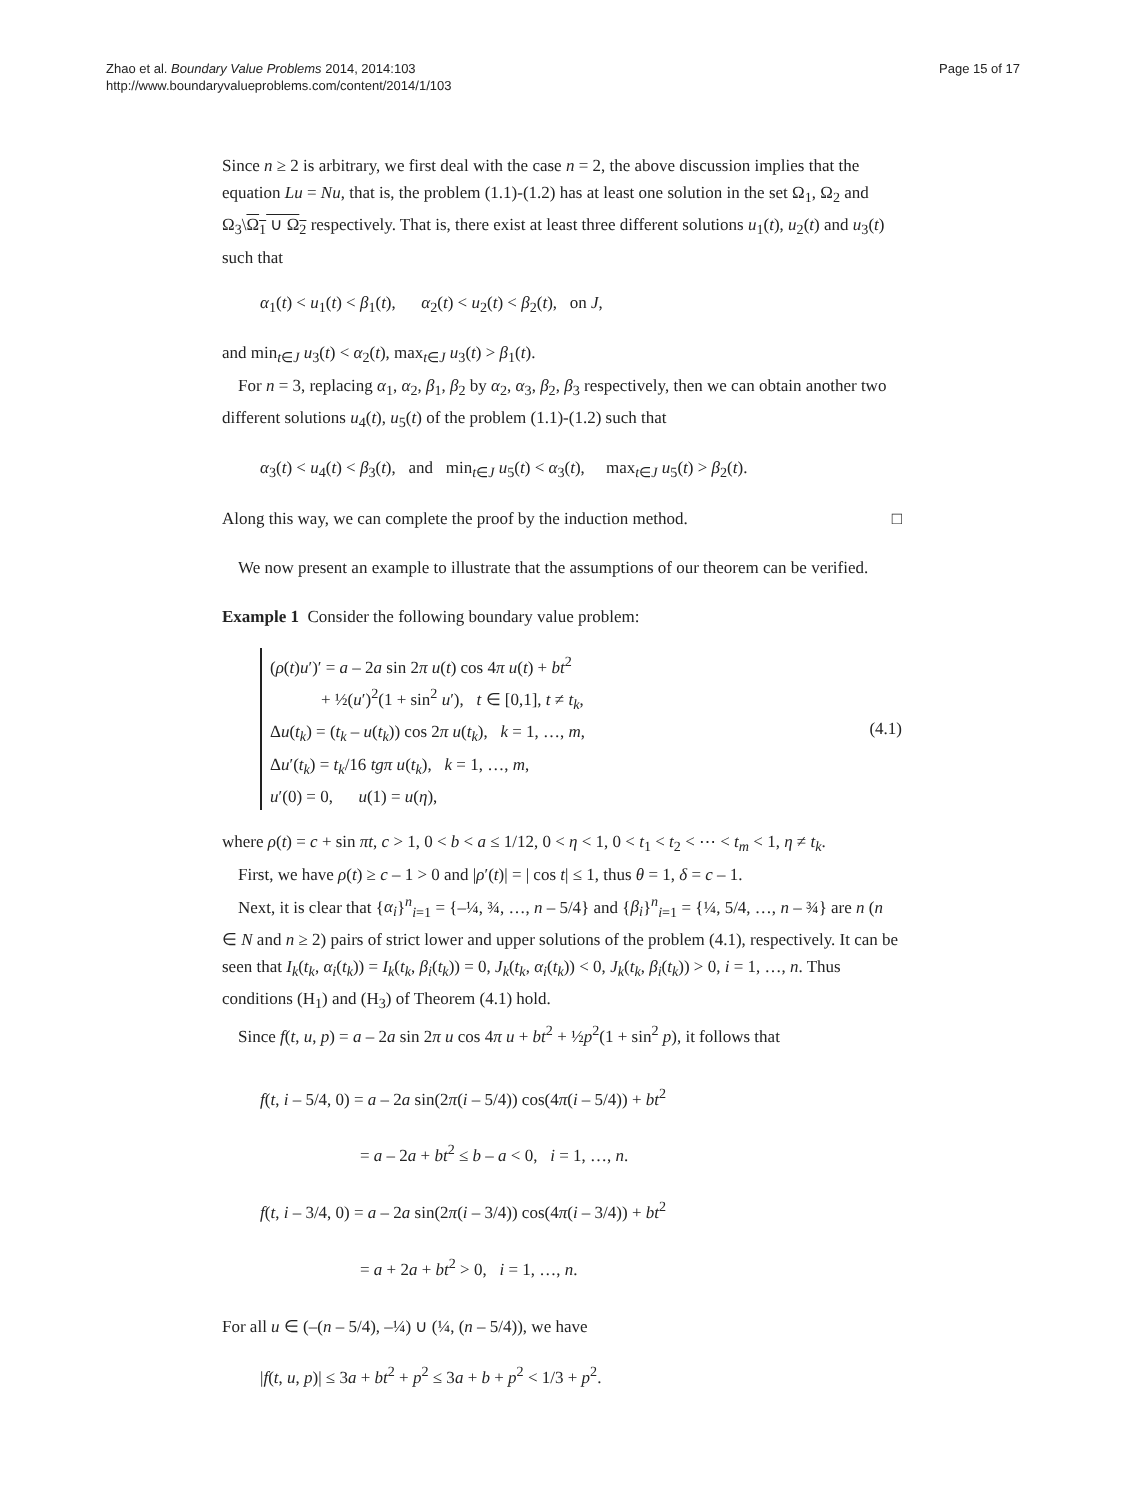Zhao et al. Boundary Value Problems 2014, 2014:103
http://www.boundaryvalueproblems.com/content/2014/1/103
Page 15 of 17
Since n ≥ 2 is arbitrary, we first deal with the case n = 2, the above discussion implies that the equation Lu = Nu, that is, the problem (1.1)-(1.2) has at least one solution in the set Ω<sub>1</sub>, Ω<sub>2</sub> and Ω<sub>3</sub>\Ω<sub>1</sub> ∪ Ω<sub>2</sub> respectively. That is, there exist at least three different solutions u<sub>1</sub>(t), u<sub>2</sub>(t) and u<sub>3</sub>(t) such that
α<sub>1</sub>(t) < u<sub>1</sub>(t) < β<sub>1</sub>(t), α<sub>2</sub>(t) < u<sub>2</sub>(t) < β<sub>2</sub>(t), on J,
and min<sub>t∈J</sub> u<sub>3</sub>(t) < α<sub>2</sub>(t), max<sub>t∈J</sub> u<sub>3</sub>(t) > β<sub>1</sub>(t).
For n = 3, replacing α<sub>1</sub>, α<sub>2</sub>, β<sub>1</sub>, β<sub>2</sub> by α<sub>2</sub>, α<sub>3</sub>, β<sub>2</sub>, β<sub>3</sub> respectively, then we can obtain another two different solutions u<sub>4</sub>(t), u<sub>5</sub>(t) of the problem (1.1)-(1.2) such that
α<sub>3</sub>(t) < u<sub>4</sub>(t) < β<sub>3</sub>(t), and min<sub>t∈J</sub> u<sub>5</sub>(t) < α<sub>3</sub>(t), max<sub>t∈J</sub> u<sub>5</sub>(t) > β<sub>2</sub>(t).
Along this way, we can complete the proof by the induction method. □
We now present an example to illustrate that the assumptions of our theorem can be verified.
Example 1 Consider the following boundary value problem:
(ρ(t)u′)′ = a – 2a sin 2π u(t) cos 4π u(t) + bt<sup>2</sup>
+ ½(u′)<sup>2</sup>(1 + sin<sup>2</sup> u′), t ∈ [0,1], t ≠ t<sub>k</sub>,
Δu(t<sub>k</sub>) = (t<sub>k</sub> – u(t<sub>k</sub>)) cos 2π u(t<sub>k</sub>), k = 1, …, m,
Δu′(t<sub>k</sub>) = t<sub>k</sub>/16 tgπ u(t<sub>k</sub>), k = 1, …, m,
u′(0) = 0, u(1) = u(η),
(4.1)
where ρ(t) = c + sin πt, c > 1, 0 < b < a ≤ 1/12, 0 < η < 1, 0 < t<sub>1</sub> < t<sub>2</sub> < ⋯ < t<sub>m</sub> < 1, η ≠ t<sub>k</sub>.
First, we have ρ(t) ≥ c – 1 > 0 and |ρ′(t)| = | cos t| ≤ 1, thus θ = 1, δ = c – 1.
Next, it is clear that {α<sub>i</sub>}<sup>n</sup><sub>i=1</sub> = {–¼, ¾, …, n – 5/4} and {β<sub>i</sub>}<sup>n</sup><sub>i=1</sub> = {¼, 5/4, …, n – ¾} are n (n ∈ N and n ≥ 2) pairs of strict lower and upper solutions of the problem (4.1), respectively. It can be seen that I<sub>k</sub>(t<sub>k</sub>, α<sub>i</sub>(t<sub>k</sub>)) = I<sub>k</sub>(t<sub>k</sub>, β<sub>i</sub>(t<sub>k</sub>)) = 0, J<sub>k</sub>(t<sub>k</sub>, α<sub>i</sub>(t<sub>k</sub>)) < 0, J<sub>k</sub>(t<sub>k</sub>, β<sub>i</sub>(t<sub>k</sub>)) > 0, i = 1, …, n. Thus conditions (H<sub>1</sub>) and (H<sub>3</sub>) of Theorem (4.1) hold.
Since f(t, u, p) = a – 2a sin 2π u cos 4π u + bt<sup>2</sup> + ½p<sup>2</sup>(1 + sin<sup>2</sup> p), it follows that
f(t, i – 5/4, 0) = a – 2a sin(2π(i – 5/4)) cos(4π(i – 5/4)) + bt<sup>2</sup>
= a – 2a + bt<sup>2</sup> ≤ b – a < 0, i = 1, …, n.
f(t, i – 3/4, 0) = a – 2a sin(2π(i – 3/4)) cos(4π(i – 3/4)) + bt<sup>2</sup>
= a + 2a + bt<sup>2</sup> > 0, i = 1, …, n.
For all u ∈ (–(n – 5/4), –¼) ∪ (¼, (n – 5/4)), we have
|f(t, u, p)| ≤ 3a + bt<sup>2</sup> + p<sup>2</sup> ≤ 3a + b + p<sup>2</sup> < 1/3 + p<sup>2</sup>.